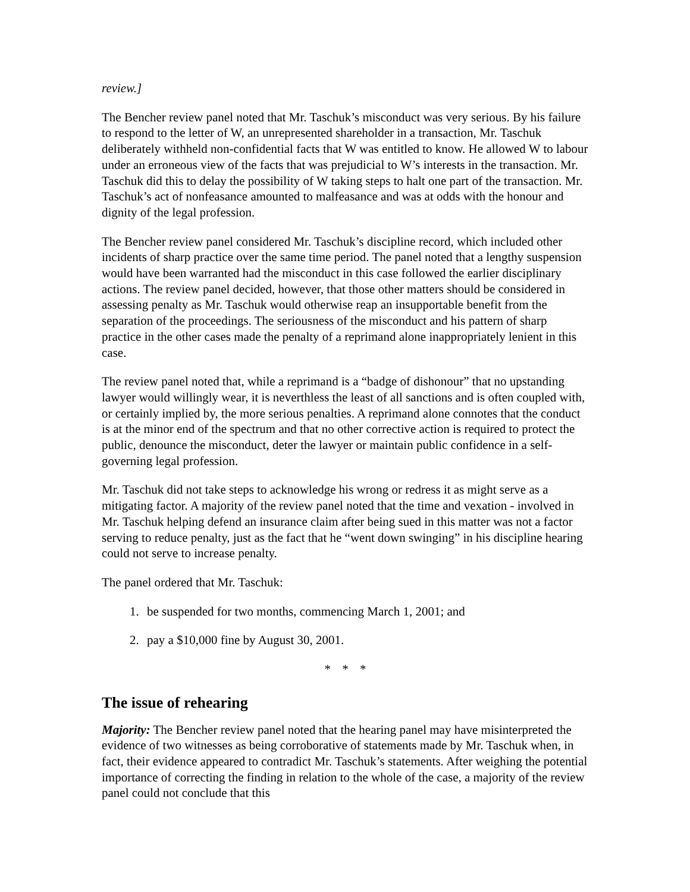review.]
The Bencher review panel noted that Mr. Taschuk’s misconduct was very serious. By his failure to respond to the letter of W, an unrepresented shareholder in a transaction, Mr. Taschuk deliberately withheld non-confidential facts that W was entitled to know. He allowed W to labour under an erroneous view of the facts that was prejudicial to W’s interests in the transaction. Mr. Taschuk did this to delay the possibility of W taking steps to halt one part of the transaction. Mr. Taschuk’s act of nonfeasance amounted to malfeasance and was at odds with the honour and dignity of the legal profession.
The Bencher review panel considered Mr. Taschuk’s discipline record, which included other incidents of sharp practice over the same time period. The panel noted that a lengthy suspension would have been warranted had the misconduct in this case followed the earlier disciplinary actions. The review panel decided, however, that those other matters should be considered in assessing penalty as Mr. Taschuk would otherwise reap an insupportable benefit from the separation of the proceedings. The seriousness of the misconduct and his pattern of sharp practice in the other cases made the penalty of a reprimand alone inappropriately lenient in this case.
The review panel noted that, while a reprimand is a “badge of dishonour” that no upstanding lawyer would willingly wear, it is neverthless the least of all sanctions and is often coupled with, or certainly implied by, the more serious penalties. A reprimand alone connotes that the conduct is at the minor end of the spectrum and that no other corrective action is required to protect the public, denounce the misconduct, deter the lawyer or maintain public confidence in a self-governing legal profession.
Mr. Taschuk did not take steps to acknowledge his wrong or redress it as might serve as a mitigating factor. A majority of the review panel noted that the time and vexation - involved in Mr. Taschuk helping defend an insurance claim after being sued in this matter was not a factor serving to reduce penalty, just as the fact that he “went down swinging” in his discipline hearing could not serve to increase penalty.
The panel ordered that Mr. Taschuk:
1. be suspended for two months, commencing March 1, 2001; and
2. pay a $10,000 fine by August 30, 2001.
* * *
The issue of rehearing
Majority: The Bencher review panel noted that the hearing panel may have misinterpreted the evidence of two witnesses as being corroborative of statements made by Mr. Taschuk when, in fact, their evidence appeared to contradict Mr. Taschuk’s statements. After weighing the potential importance of correcting the finding in relation to the whole of the case, a majority of the review panel could not conclude that this